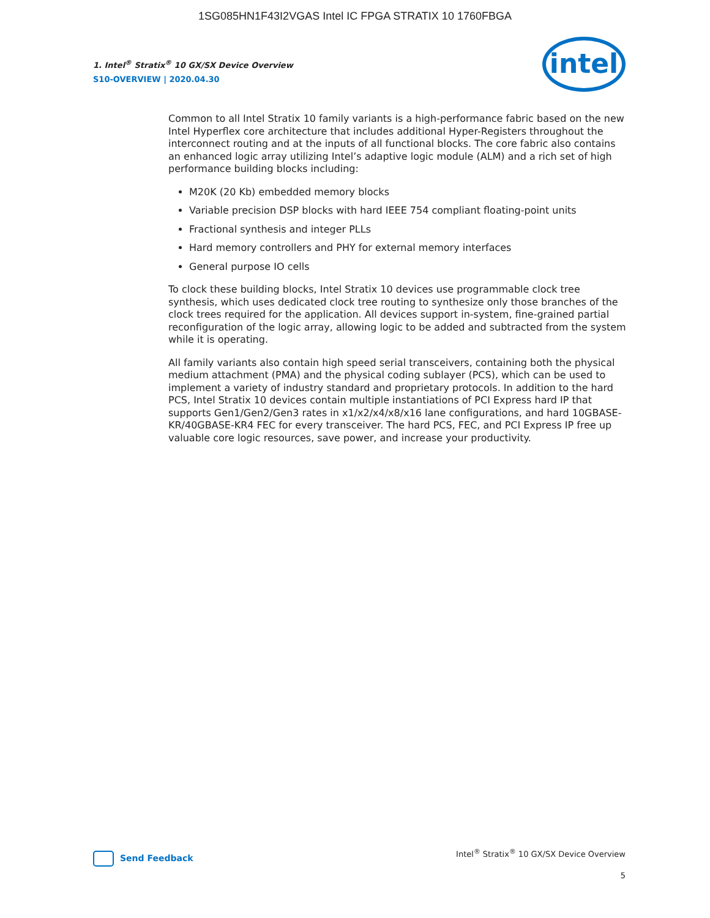1SG085HN1F43I2VGAS Intel IC FPGA STRATIX 10 1760FBGA
1. Intel<sup>®</sup> Stratix<sup>®</sup> 10 GX/SX Device Overview
S10-OVERVIEW | 2020.04.30
intel
Common to all Intel Stratix 10 family variants is a high-performance fabric based on the new Intel Hyperflex core architecture that includes additional Hyper-Registers throughout the interconnect routing and at the inputs of all functional blocks. The core fabric also contains an enhanced logic array utilizing Intel’s adaptive logic module (ALM) and a rich set of high performance building blocks including:
M20K (20 Kb) embedded memory blocks
Variable precision DSP blocks with hard IEEE 754 compliant floating-point units
Fractional synthesis and integer PLLs
Hard memory controllers and PHY for external memory interfaces
General purpose IO cells
To clock these building blocks, Intel Stratix 10 devices use programmable clock tree synthesis, which uses dedicated clock tree routing to synthesize only those branches of the clock trees required for the application. All devices support in-system, fine-grained partial reconfiguration of the logic array, allowing logic to be added and subtracted from the system while it is operating.
All family variants also contain high speed serial transceivers, containing both the physical medium attachment (PMA) and the physical coding sublayer (PCS), which can be used to implement a variety of industry standard and proprietary protocols. In addition to the hard PCS, Intel Stratix 10 devices contain multiple instantiations of PCI Express hard IP that supports Gen1/Gen2/Gen3 rates in x1/x2/x4/x8/x16 lane configurations, and hard 10GBASE-KR/40GBASE-KR4 FEC for every transceiver. The hard PCS, FEC, and PCI Express IP free up valuable core logic resources, save power, and increase your productivity.
Send Feedback
Intel<sup>®</sup> Stratix<sup>®</sup> 10 GX/SX Device Overview
5